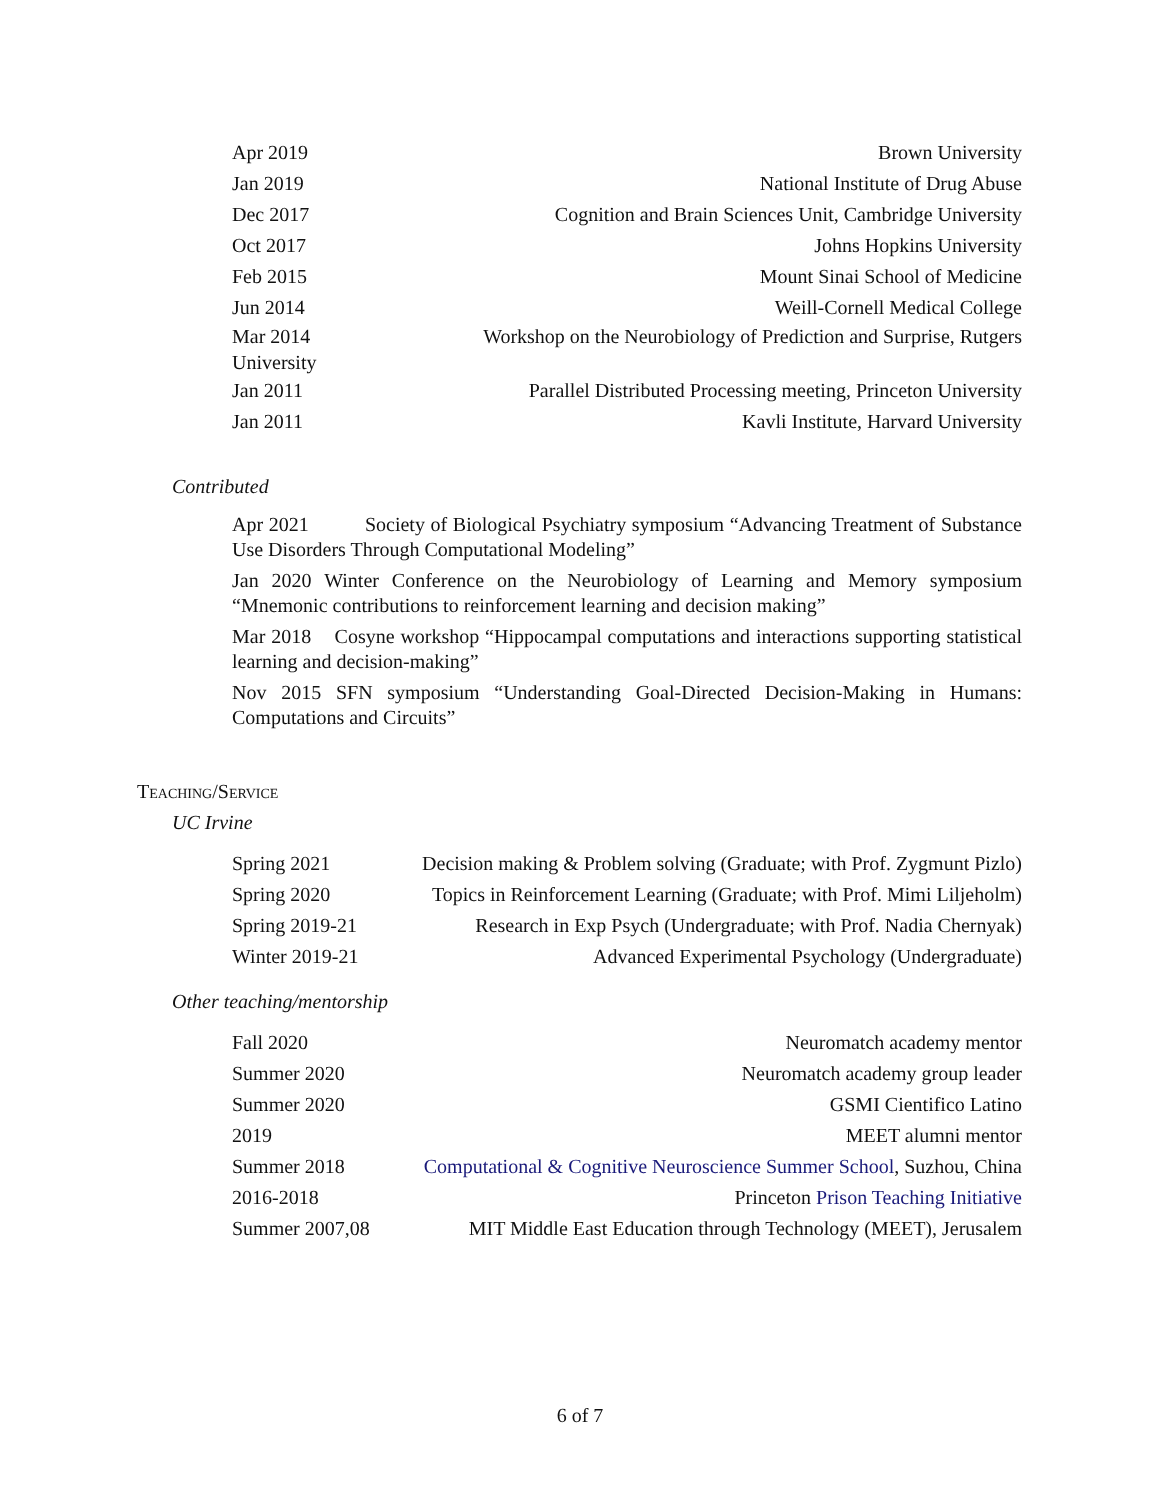Apr 2019 Brown University
Jan 2019 National Institute of Drug Abuse
Dec 2017 Cognition and Brain Sciences Unit, Cambridge University
Oct 2017 Johns Hopkins University
Feb 2015 Mount Sinai School of Medicine
Jun 2014 Weill-Cornell Medical College
Mar 2014
University Workshop on the Neurobiology of Prediction and Surprise, Rutgers
Jan 2011 Parallel Distributed Processing meeting, Princeton University
Jan 2011 Kavli Institute, Harvard University
Contributed
Apr 2021 Society of Biological Psychiatry symposium “Advancing Treatment of Substance Use Disorders Through Computational Modeling”
Jan 2020 Winter Conference on the Neurobiology of Learning and Memory symposium “Mnemonic contributions to reinforcement learning and decision making”
Mar 2018 Cosyne workshop “Hippocampal computations and interactions supporting statistical learning and decision-making”
Nov 2015 SFN symposium “Understanding Goal-Directed Decision-Making in Humans: Computations and Circuits”
Teaching/Service
UC Irvine
Spring 2021 Decision making & Problem solving (Graduate; with Prof. Zygmunt Pizlo)
Spring 2020 Topics in Reinforcement Learning (Graduate; with Prof. Mimi Liljeholm)
Spring 2019-21 Research in Exp Psych (Undergraduate; with Prof. Nadia Chernyak)
Winter 2019-21 Advanced Experimental Psychology (Undergraduate)
Other teaching/mentorship
Fall 2020 Neuromatch academy mentor
Summer 2020 Neuromatch academy group leader
Summer 2020 GSMI Cientifico Latino
2019 MEET alumni mentor
Summer 2018 Computational & Cognitive Neuroscience Summer School, Suzhou, China
2016-2018 Princeton Prison Teaching Initiative
Summer 2007,08 MIT Middle East Education through Technology (MEET), Jerusalem
6 of 7